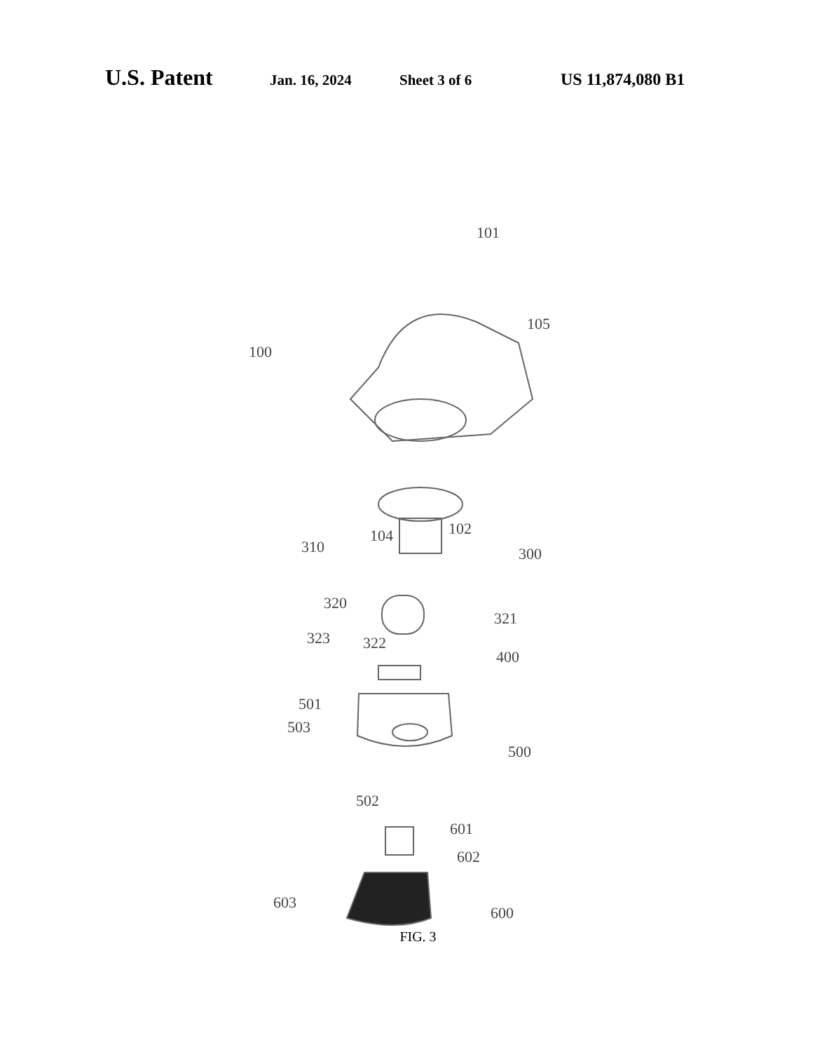U.S. Patent Jan. 16, 2024 Sheet 3 of 6 US 11,874,080 B1
101
100
105
104 102
310 300
320
321
323 322
400
501
503
500
502
601
602
603
600
FIG. 3